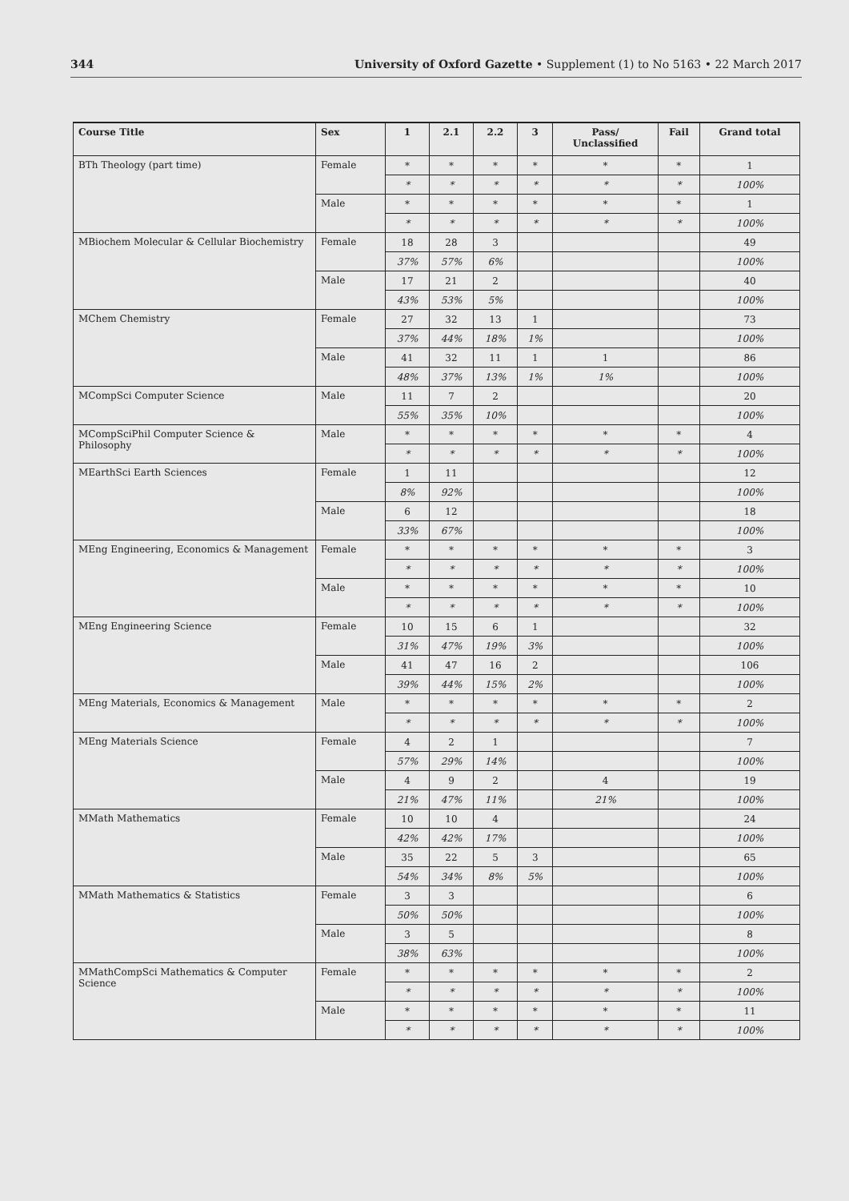344 University of Oxford Gazette • Supplement (1) to No 5163 • 22 March 2017
| Course Title | Sex | 1 | 2.1 | 2.2 | 3 | Pass/ Unclassified | Fail | Grand total |
| --- | --- | --- | --- | --- | --- | --- | --- | --- |
| BTh Theology (part time) | Female | * | * | * | * | * | * | 1 |
| | | * | * | * | * | * | * | 100% |
| | Male | * | * | * | * | * | * | 1 |
| | | * | * | * | * | * | * | 100% |
| MBiochem Molecular & Cellular Biochemistry | Female | 18 | 28 | 3 | | | | 49 |
| | | 37% | 57% | 6% | | | | 100% |
| | Male | 17 | 21 | 2 | | | | 40 |
| | | 43% | 53% | 5% | | | | 100% |
| MChem Chemistry | Female | 27 | 32 | 13 | 1 | | | 73 |
| | | 37% | 44% | 18% | 1% | | | 100% |
| | Male | 41 | 32 | 11 | 1 | 1 | | 86 |
| | | 48% | 37% | 13% | 1% | 1% | | 100% |
| MCompSci Computer Science | Male | 11 | 7 | 2 | | | | 20 |
| | | 55% | 35% | 10% | | | | 100% |
| MCompSciPhil Computer Science & Philosophy | Male | * | * | * | * | * | * | 4 |
| | | * | * | * | * | * | * | 100% |
| MEarthSci Earth Sciences | Female | 1 | 11 | | | | | 12 |
| | | 8% | 92% | | | | | 100% |
| | Male | 6 | 12 | | | | | 18 |
| | | 33% | 67% | | | | | 100% |
| MEng Engineering, Economics & Management | Female | * | * | * | * | * | * | 3 |
| | | * | * | * | * | * | * | 100% |
| | Male | * | * | * | * | * | * | 10 |
| | | * | * | * | * | * | * | 100% |
| MEng Engineering Science | Female | 10 | 15 | 6 | 1 | | | 32 |
| | | 31% | 47% | 19% | 3% | | | 100% |
| | Male | 41 | 47 | 16 | 2 | | | 106 |
| | | 39% | 44% | 15% | 2% | | | 100% |
| MEng Materials, Economics & Management | Male | * | * | * | * | * | * | 2 |
| | | * | * | * | * | * | * | 100% |
| MEng Materials Science | Female | 4 | 2 | 1 | | | | 7 |
| | | 57% | 29% | 14% | | | | 100% |
| | Male | 4 | 9 | 2 | | 4 | | 19 |
| | | 21% | 47% | 11% | | 21% | | 100% |
| MMath Mathematics | Female | 10 | 10 | 4 | | | | 24 |
| | | 42% | 42% | 17% | | | | 100% |
| | Male | 35 | 22 | 5 | 3 | | | 65 |
| | | 54% | 34% | 8% | 5% | | | 100% |
| MMath Mathematics & Statistics | Female | 3 | 3 | | | | | 6 |
| | | 50% | 50% | | | | | 100% |
| | Male | 3 | 5 | | | | | 8 |
| | | 38% | 63% | | | | | 100% |
| MMathCompSci Mathematics & Computer Science | Female | * | * | * | * | * | * | 2 |
| | | * | * | * | * | * | * | 100% |
| | Male | * | * | * | * | * | * | 11 |
| | | * | * | * | * | * | * | 100% |